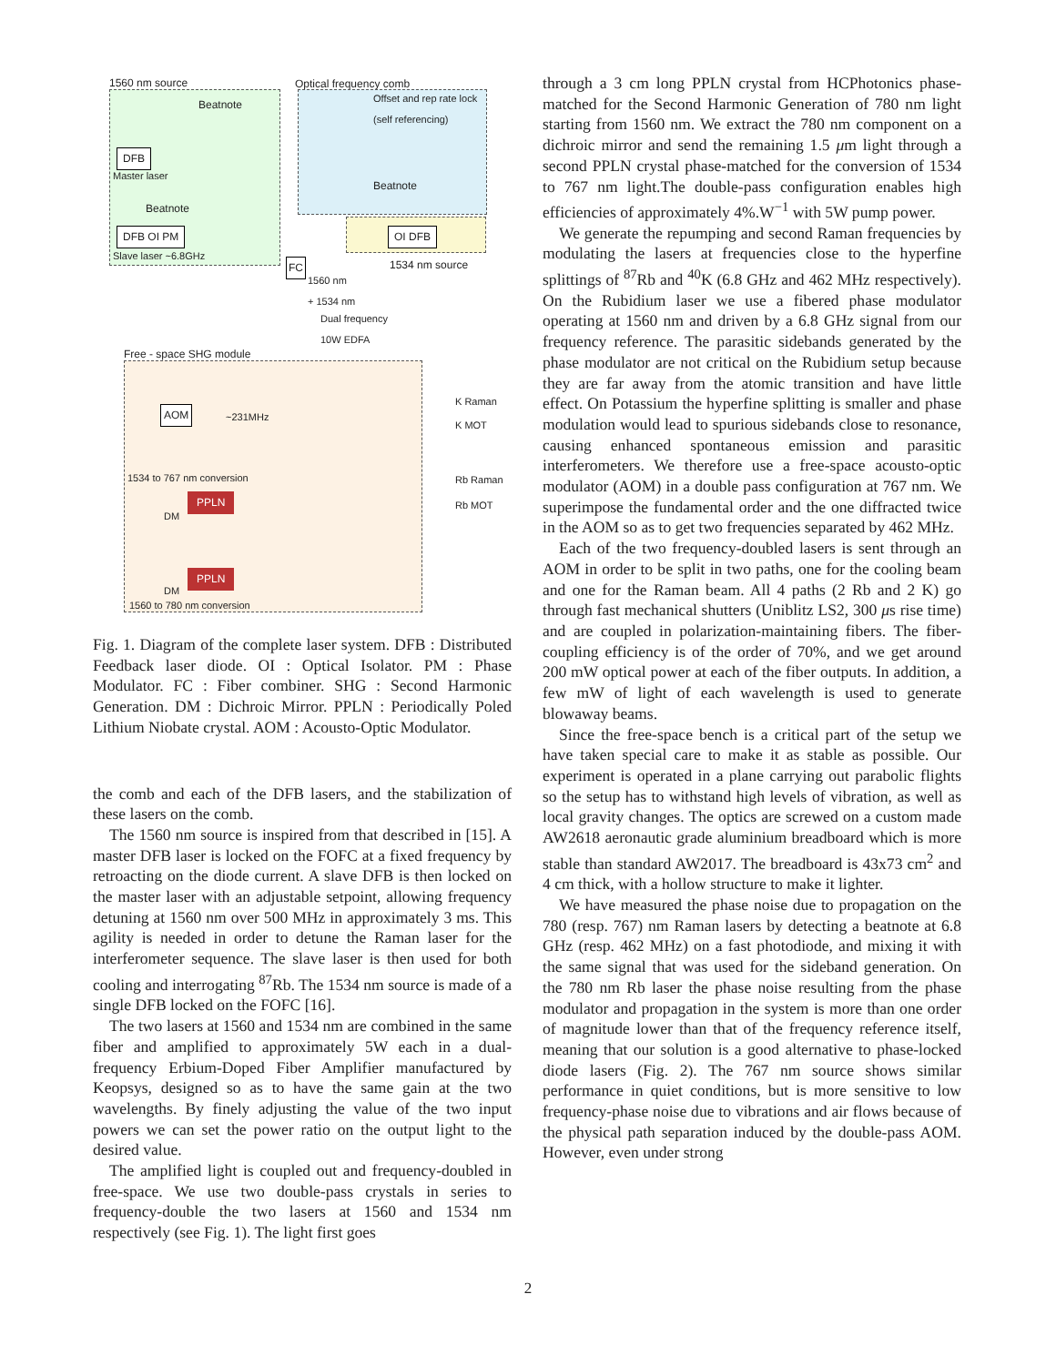1560 nm source Optical frequency comb
Beatnote
Offset and rep rate lock
(self referencing)
DFB
Master laser
Beatnote
DFB OI PM
Slave laser ~6.8GHz
Beatnote
OI DFB
1534 nm source
FC
1560 nm
+ 1534 nm
Dual frequency
10W EDFA
Free - space SHG module
AOM ~231MHz
K Raman
K MOT
Rb Raman
Rb MOT
1534 to 767 nm conversion
PPLN
DM
PPLN
DM
1560 to 780 nm conversion
Fig. 1. Diagram of the complete laser system. DFB : Distributed Feedback laser diode. OI : Optical Isolator. PM : Phase Modulator. FC : Fiber combiner. SHG : Second Harmonic Generation. DM : Dichroic Mirror. PPLN : Periodically Poled Lithium Niobate crystal. AOM : Acousto-Optic Modulator.
the comb and each of the DFB lasers, and the stabilization of these lasers on the comb.
The 1560 nm source is inspired from that described in [15]. A master DFB laser is locked on the FOFC at a fixed frequency by retroacting on the diode current. A slave DFB is then locked on the master laser with an adjustable setpoint, allowing frequency detuning at 1560 nm over 500 MHz in approximately 3 ms. This agility is needed in order to detune the Raman laser for the interferometer sequence. The slave laser is then used for both cooling and interrogating <sup>87</sup>Rb. The 1534 nm source is made of a single DFB locked on the FOFC [16].
The two lasers at 1560 and 1534 nm are combined in the same fiber and amplified to approximately 5W each in a dual-frequency Erbium-Doped Fiber Amplifier manufactured by Keopsys, designed so as to have the same gain at the two wavelengths. By finely adjusting the value of the two input powers we can set the power ratio on the output light to the desired value.
The amplified light is coupled out and frequency-doubled in free-space. We use two double-pass crystals in series to frequency-double the two lasers at 1560 and 1534 nm respectively (see Fig. 1). The light first goes
through a 3 cm long PPLN crystal from HCPhotonics phase-matched for the Second Harmonic Generation of 780 nm light starting from 1560 nm. We extract the 780 nm component on a dichroic mirror and send the remaining 1.5 μm light through a second PPLN crystal phase-matched for the conversion of 1534 to 767 nm light.The double-pass configuration enables high efficiencies of approximately 4%.W<sup>−1</sup> with 5W pump power.
We generate the repumping and second Raman frequencies by modulating the lasers at frequencies close to the hyperfine splittings of <sup>87</sup>Rb and <sup>40</sup>K (6.8 GHz and 462 MHz respectively). On the Rubidium laser we use a fibered phase modulator operating at 1560 nm and driven by a 6.8 GHz signal from our frequency reference. The parasitic sidebands generated by the phase modulator are not critical on the Rubidium setup because they are far away from the atomic transition and have little effect. On Potassium the hyperfine splitting is smaller and phase modulation would lead to spurious sidebands close to resonance, causing enhanced spontaneous emission and parasitic interferometers. We therefore use a free-space acousto-optic modulator (AOM) in a double pass configuration at 767 nm. We superimpose the fundamental order and the one diffracted twice in the AOM so as to get two frequencies separated by 462 MHz.
Each of the two frequency-doubled lasers is sent through an AOM in order to be split in two paths, one for the cooling beam and one for the Raman beam. All 4 paths (2 Rb and 2 K) go through fast mechanical shutters (Uniblitz LS2, 300 μs rise time) and are coupled in polarization-maintaining fibers. The fiber-coupling efficiency is of the order of 70%, and we get around 200 mW optical power at each of the fiber outputs. In addition, a few mW of light of each wavelength is used to generate blowaway beams.
Since the free-space bench is a critical part of the setup we have taken special care to make it as stable as possible. Our experiment is operated in a plane carrying out parabolic flights so the setup has to withstand high levels of vibration, as well as local gravity changes. The optics are screwed on a custom made AW2618 aeronautic grade aluminium breadboard which is more stable than standard AW2017. The breadboard is 43x73 cm<sup>2</sup> and 4 cm thick, with a hollow structure to make it lighter.
We have measured the phase noise due to propagation on the 780 (resp. 767) nm Raman lasers by detecting a beatnote at 6.8 GHz (resp. 462 MHz) on a fast photodiode, and mixing it with the same signal that was used for the sideband generation. On the 780 nm Rb laser the phase noise resulting from the phase modulator and propagation in the system is more than one order of magnitude lower than that of the frequency reference itself, meaning that our solution is a good alternative to phase-locked diode lasers (Fig. 2). The 767 nm source shows similar performance in quiet conditions, but is more sensitive to low frequency-phase noise due to vibrations and air flows because of the physical path separation induced by the double-pass AOM. However, even under strong
2